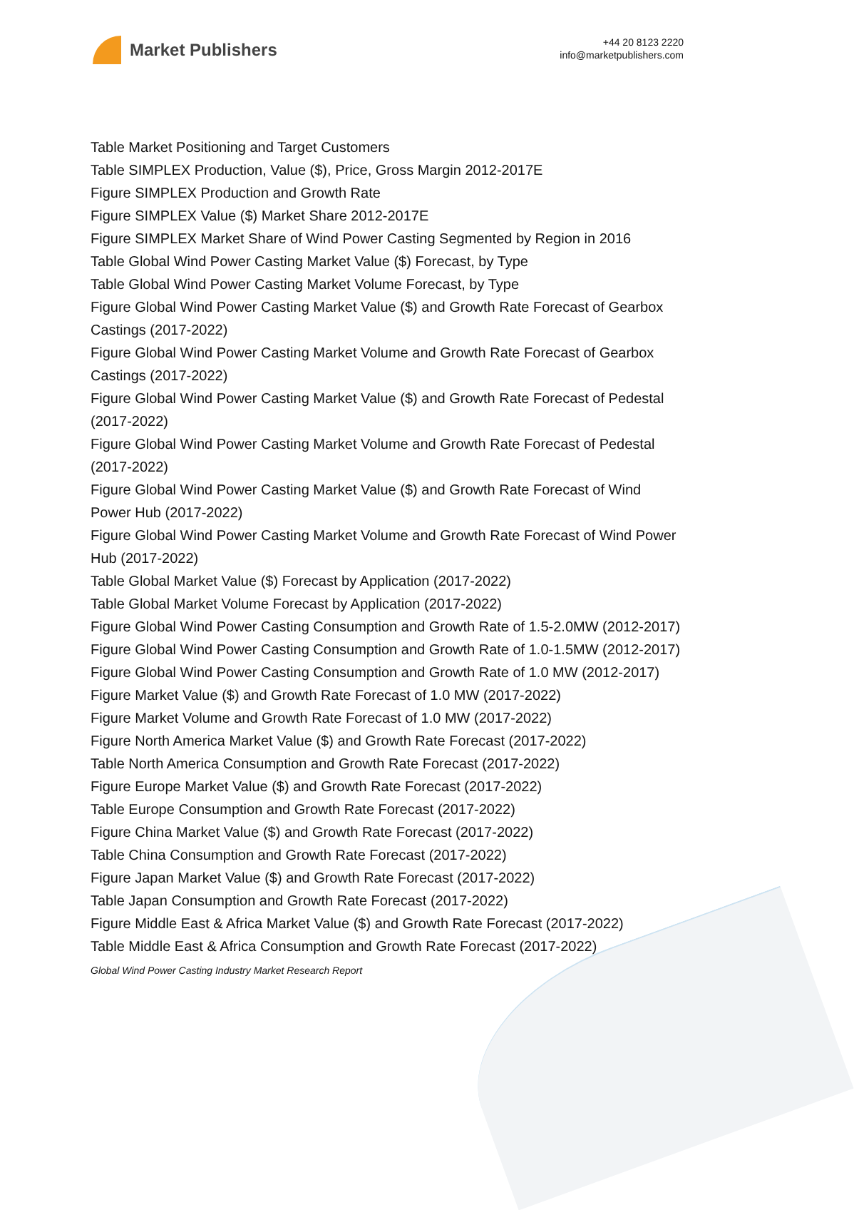Market Publishers
+44 20 8123 2220
info@marketpublishers.com
Table Market Positioning and Target Customers
Table SIMPLEX Production, Value ($), Price, Gross Margin 2012-2017E
Figure SIMPLEX Production and Growth Rate
Figure SIMPLEX Value ($) Market Share 2012-2017E
Figure SIMPLEX Market Share of Wind Power Casting Segmented by Region in 2016
Table Global Wind Power Casting Market Value ($) Forecast, by Type
Table Global Wind Power Casting Market Volume Forecast, by Type
Figure Global Wind Power Casting Market Value ($) and Growth Rate Forecast of Gearbox Castings (2017-2022)
Figure Global Wind Power Casting Market Volume and Growth Rate Forecast of Gearbox Castings (2017-2022)
Figure Global Wind Power Casting Market Value ($) and Growth Rate Forecast of Pedestal (2017-2022)
Figure Global Wind Power Casting Market Volume and Growth Rate Forecast of Pedestal (2017-2022)
Figure Global Wind Power Casting Market Value ($) and Growth Rate Forecast of Wind Power Hub (2017-2022)
Figure Global Wind Power Casting Market Volume and Growth Rate Forecast of Wind Power Hub (2017-2022)
Table Global Market Value ($) Forecast by Application (2017-2022)
Table Global Market Volume Forecast by Application (2017-2022)
Figure Global Wind Power Casting Consumption and Growth Rate of 1.5-2.0MW (2012-2017)
Figure Global Wind Power Casting Consumption and Growth Rate of 1.0-1.5MW (2012-2017)
Figure Global Wind Power Casting Consumption and Growth Rate of 1.0 MW (2012-2017)
Figure Market Value ($) and Growth Rate Forecast of 1.0 MW (2017-2022)
Figure Market Volume and Growth Rate Forecast of 1.0 MW (2017-2022)
Figure North America Market Value ($) and Growth Rate Forecast (2017-2022)
Table North America Consumption and Growth Rate Forecast (2017-2022)
Figure Europe Market Value ($) and Growth Rate Forecast (2017-2022)
Table Europe Consumption and Growth Rate Forecast (2017-2022)
Figure China Market Value ($) and Growth Rate Forecast (2017-2022)
Table China Consumption and Growth Rate Forecast (2017-2022)
Figure Japan Market Value ($) and Growth Rate Forecast (2017-2022)
Table Japan Consumption and Growth Rate Forecast (2017-2022)
Figure Middle East & Africa Market Value ($) and Growth Rate Forecast (2017-2022)
Table Middle East & Africa Consumption and Growth Rate Forecast (2017-2022)
Global Wind Power Casting Industry Market Research Report